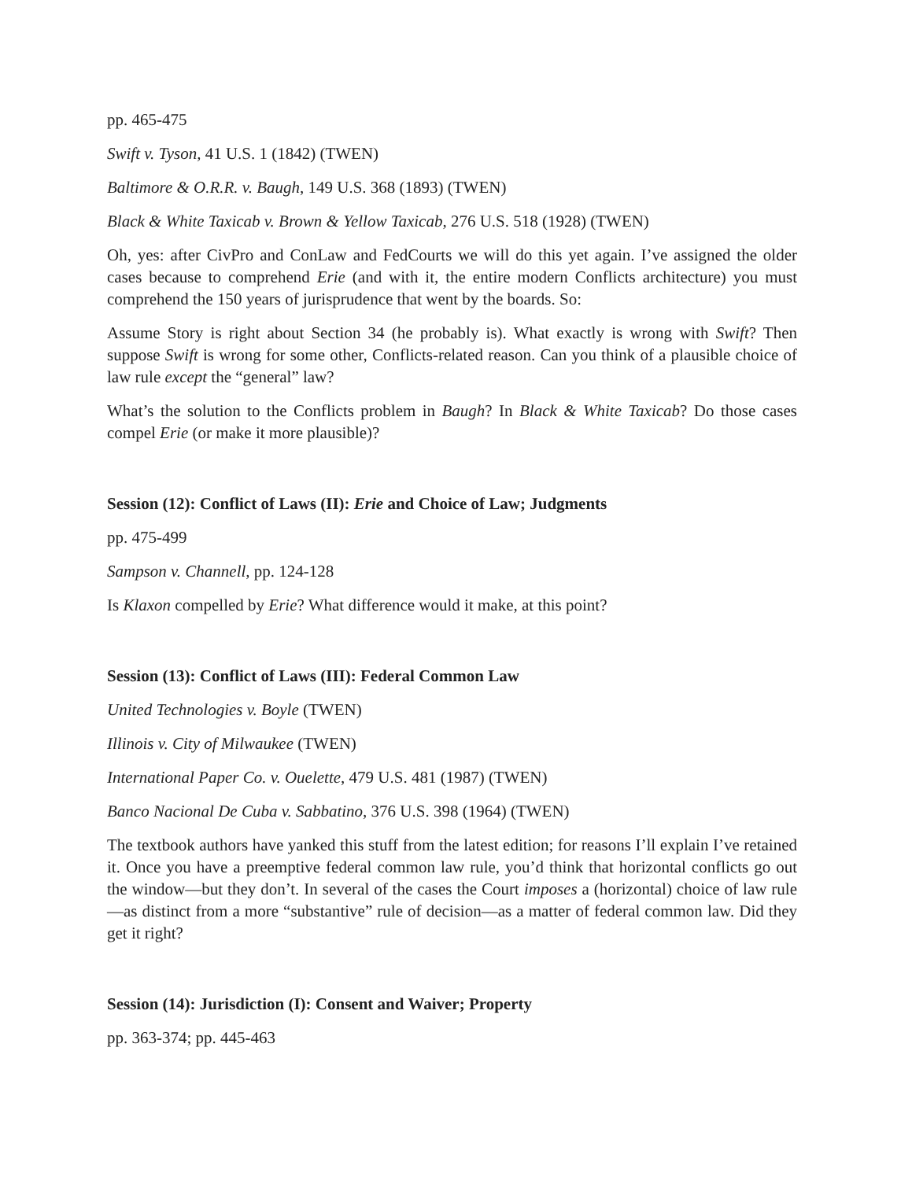pp. 465-475
Swift v. Tyson, 41 U.S. 1 (1842) (TWEN)
Baltimore & O.R.R. v. Baugh, 149 U.S. 368 (1893) (TWEN)
Black & White Taxicab v. Brown & Yellow Taxicab, 276 U.S. 518 (1928) (TWEN)
Oh, yes: after CivPro and ConLaw and FedCourts we will do this yet again. I’ve assigned the older cases because to comprehend Erie (and with it, the entire modern Conflicts architecture) you must comprehend the 150 years of jurisprudence that went by the boards. So:
Assume Story is right about Section 34 (he probably is). What exactly is wrong with Swift? Then suppose Swift is wrong for some other, Conflicts-related reason. Can you think of a plausible choice of law rule except the “general” law?
What’s the solution to the Conflicts problem in Baugh? In Black & White Taxicab? Do those cases compel Erie (or make it more plausible)?
Session (12): Conflict of Laws (II): Erie and Choice of Law; Judgments
pp. 475-499
Sampson v. Channell, pp. 124-128
Is Klaxon compelled by Erie? What difference would it make, at this point?
Session (13): Conflict of Laws (III): Federal Common Law
United Technologies v. Boyle (TWEN)
Illinois v. City of Milwaukee (TWEN)
International Paper Co. v. Ouelette, 479 U.S. 481 (1987) (TWEN)
Banco Nacional De Cuba v. Sabbatino, 376 U.S. 398 (1964) (TWEN)
The textbook authors have yanked this stuff from the latest edition; for reasons I’ll explain I’ve retained it. Once you have a preemptive federal common law rule, you’d think that horizontal conflicts go out the window—but they don’t. In several of the cases the Court imposes a (horizontal) choice of law rule—as distinct from a more “substantive” rule of decision—as a matter of federal common law. Did they get it right?
Session (14): Jurisdiction (I): Consent and Waiver; Property
pp. 363-374; pp. 445-463